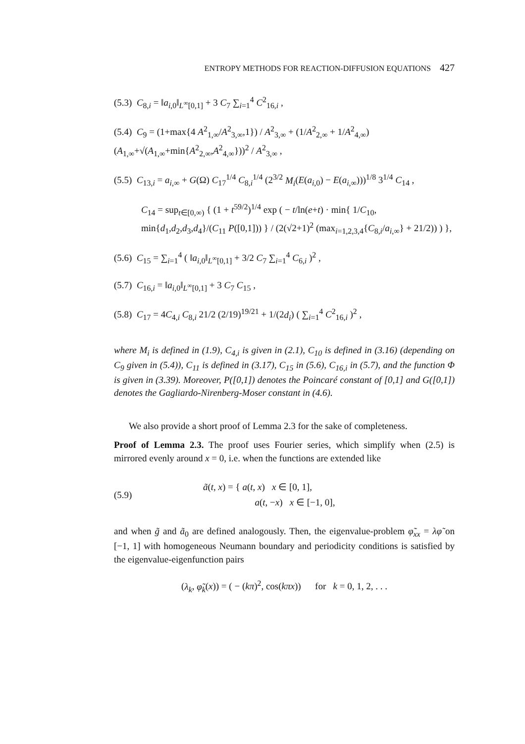ENTROPY METHODS FOR REACTION-DIFFUSION EQUATIONS 427
(5.3) C<sub>8,i</sub> = ‖a<sub>i,0</sub>‖<sub>L<sup>∞</sup>[0,1]</sub> + 3 C<sub>7</sub> ∑<sub>i=1</sub><sup>4</sup> C<sup>2</sup><sub>16,i</sub> ,
(5.4) C<sub>9</sub> = (1+max{4 A<sup>2</sup><sub>1,∞</sub>/A<sup>2</sup><sub>3,∞</sub>,1}) / A<sup>2</sup><sub>3,∞</sub> + (1/A<sup>2</sup><sub>2,∞</sub> + 1/A<sup>2</sup><sub>4,∞</sub>) (A<sub>1,∞</sub>+√(A<sub>1,∞</sub>+min{A<sup>2</sup><sub>2,∞</sub>,A<sup>2</sup><sub>4,∞</sub>}))<sup>2</sup> / A<sup>2</sup><sub>3,∞</sub> ,
(5.5) C<sub>13,i</sub> = a<sub>i,∞</sub> + G(Ω) C<sub>17</sub><sup>1/4</sup> C<sub>8,i</sub><sup>1/4</sup> (2<sup>3/2</sup> M<sub>i</sub>(E(a<sub>i,0</sub>) − E(a<sub>i,∞</sub>)))<sup>1/8</sup> 3<sup>1/4</sup> C<sub>14</sub> ,
C<sub>14</sub> = sup<sub>t∈[0,∞)</sub> { (1 + t<sup>59/2</sup>)<sup>1/4</sup> exp ( − t/ln(e+t) · min{ 1/C<sub>10</sub>, min{d<sub>1</sub>,d<sub>2</sub>,d<sub>3</sub>,d<sub>4</sub>}/(C<sub>11</sub> P([0,1])) } / (2(√2+1)<sup>2</sup> (max<sub>i=1,2,3,4</sub>{C<sub>8,i</sub>/a<sub>i,∞</sub>} + 21/2)) ) },
(5.6) C<sub>15</sub> = ∑<sub>i=1</sub><sup>4</sup> ( ‖a<sub>i,0</sub>‖<sub>L<sup>∞</sup>[0,1]</sub> + 3/2 C<sub>7</sub> ∑<sub>i=1</sub><sup>4</sup> C<sub>6,i</sub> )<sup>2</sup> ,
(5.7) C<sub>16,i</sub> = ‖a<sub>i,0</sub>‖<sub>L<sup>∞</sup>[0,1]</sub> + 3 C<sub>7</sub> C<sub>15</sub> ,
(5.8) C<sub>17</sub> = 4C<sub>4,i</sub> C<sub>8,i</sub> 21/2 (2/19)<sup>19/21</sup> + 1/(2d<sub>i</sub>) ( ∑<sub>i=1</sub><sup>4</sup> C<sup>2</sup><sub>16,i</sub> )<sup>2</sup> ,
where M<sub>i</sub> is defined in (1.9), C<sub>4,i</sub> is given in (2.1), C<sub>10</sub> is defined in (3.16) (depending on C<sub>9</sub> given in (5.4)), C<sub>11</sub> is defined in (3.17), C<sub>15</sub> in (5.6), C<sub>16,i</sub> in (5.7), and the function Φ is given in (3.39). Moreover, P([0,1]) denotes the Poincaré constant of [0,1] and G([0,1]) denotes the Gagliardo-Nirenberg-Moser constant in (4.6).
We also provide a short proof of Lemma 2.3 for the sake of completeness.
Proof of Lemma 2.3. The proof uses Fourier series, which simplify when (2.5) is mirrored evenly around x = 0, i.e. when the functions are extended like
(5.9) ã(t, x) = { a(t, x) x ∈ [0, 1],
a(t, −x) x ∈ [−1, 0],
and when g̃ and ã<sub>0</sub> are defined analogously. Then, the eigenvalue-problem φ̃<sub>xx</sub> = λφ̃ on [−1, 1] with homogeneous Neumann boundary and periodicity conditions is satisfied by the eigenvalue-eigenfunction pairs
(λ<sub>k</sub>, φ̃<sub>k</sub>(x)) = ( − (kπ)<sup>2</sup>, cos(kπx)) for k = 0, 1, 2, . . .